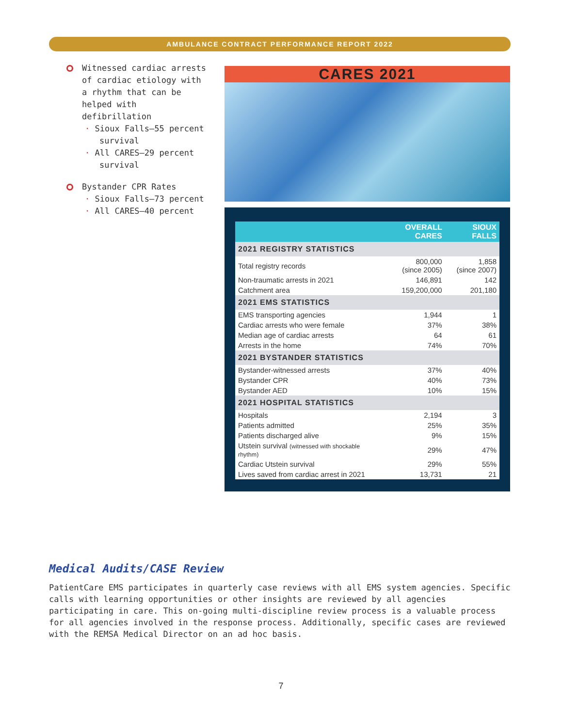AMBULANCE CONTRACT PERFORMANCE REPORT 2022
Witnessed cardiac arrests of cardiac etiology with a rhythm that can be helped with defibrillation
· Sioux Falls—55 percent
survival
· All CARES—29 percent
survival
Bystander CPR Rates
· Sioux Falls—73 percent
· All CARES—40 percent
CARES 2021
| | OVERALL CARES | SIOUX FALLS |
| --- | --- | --- |
| 2021 REGISTRY STATISTICS | | |
| Total registry records | 800,000 (since 2005) | 1,858 (since 2007) |
| Non-traumatic arrests in 2021 | 146,891 | 142 |
| Catchment area | 159,200,000 | 201,180 |
| 2021 EMS STATISTICS | | |
| EMS transporting agencies | 1,944 | 1 |
| Cardiac arrests who were female | 37% | 38% |
| Median age of cardiac arrests | 64 | 61 |
| Arrests in the home | 74% | 70% |
| 2021 BYSTANDER STATISTICS | | |
| Bystander-witnessed arrests | 37% | 40% |
| Bystander CPR | 40% | 73% |
| Bystander AED | 10% | 15% |
| 2021 HOSPITAL STATISTICS | | |
| Hospitals | 2,194 | 3 |
| Patients admitted | 25% | 35% |
| Patients discharged alive | 9% | 15% |
| Utstein survival (witnessed with shockable rhythm) | 29% | 47% |
| Cardiac Utstein survival | 29% | 55% |
| Lives saved from cardiac arrest in 2021 | 13,731 | 21 |
Medical Audits/CASE Review
PatientCare EMS participates in quarterly case reviews with all EMS system agencies. Specific calls with learning opportunities or other insights are reviewed by all agencies participating in care. This on-going multi-discipline review process is a valuable process for all agencies involved in the response process. Additionally, specific cases are reviewed with the REMSA Medical Director on an ad hoc basis.
7